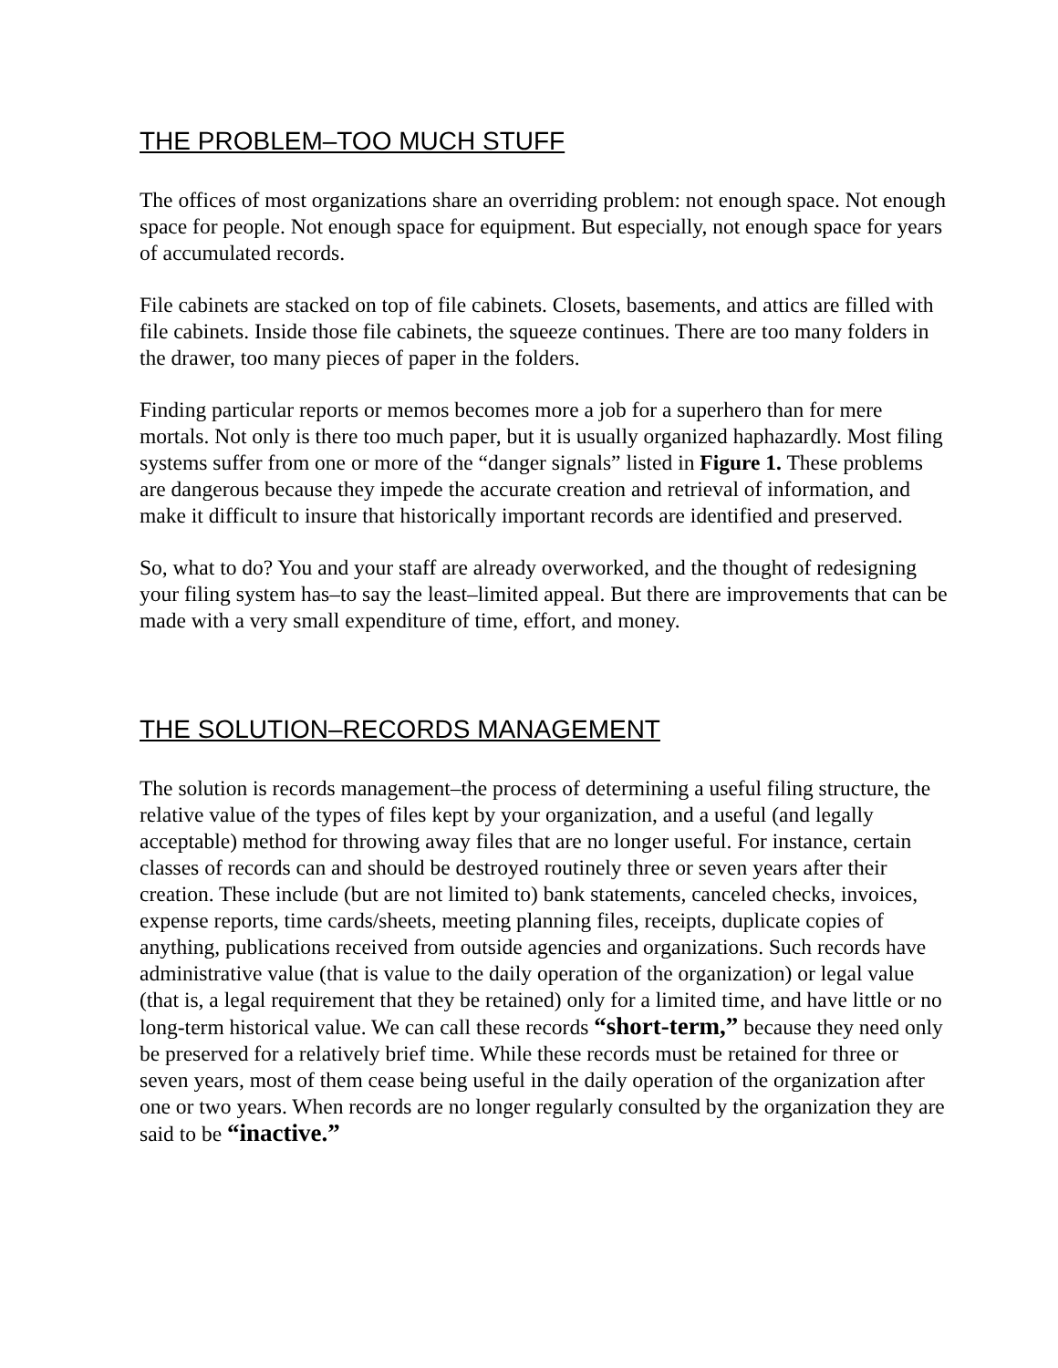THE PROBLEM–TOO MUCH STUFF
The offices of most organizations share an overriding problem: not enough space. Not enough space for people. Not enough space for equipment. But especially, not enough space for years of accumulated records.
File cabinets are stacked on top of file cabinets. Closets, basements, and attics are filled with file cabinets. Inside those file cabinets, the squeeze continues. There are too many folders in the drawer, too many pieces of paper in the folders.
Finding particular reports or memos becomes more a job for a superhero than for mere mortals. Not only is there too much paper, but it is usually organized haphazardly. Most filing systems suffer from one or more of the “danger signals” listed in Figure 1. These problems are dangerous because they impede the accurate creation and retrieval of information, and make it difficult to insure that historically important records are identified and preserved.
So, what to do? You and your staff are already overworked, and the thought of redesigning your filing system has–to say the least–limited appeal. But there are improvements that can be made with a very small expenditure of time, effort, and money.
THE SOLUTION–RECORDS MANAGEMENT
The solution is records management–the process of determining a useful filing structure, the relative value of the types of files kept by your organization, and a useful (and legally acceptable) method for throwing away files that are no longer useful. For instance, certain classes of records can and should be destroyed routinely three or seven years after their creation. These include (but are not limited to) bank statements, canceled checks, invoices, expense reports, time cards/sheets, meeting planning files, receipts, duplicate copies of anything, publications received from outside agencies and organizations. Such records have administrative value (that is value to the daily operation of the organization) or legal value (that is, a legal requirement that they be retained) only for a limited time, and have little or no long-term historical value. We can call these records “short-term,” because they need only be preserved for a relatively brief time. While these records must be retained for three or seven years, most of them cease being useful in the daily operation of the organization after one or two years. When records are no longer regularly consulted by the organization they are said to be “inactive.”